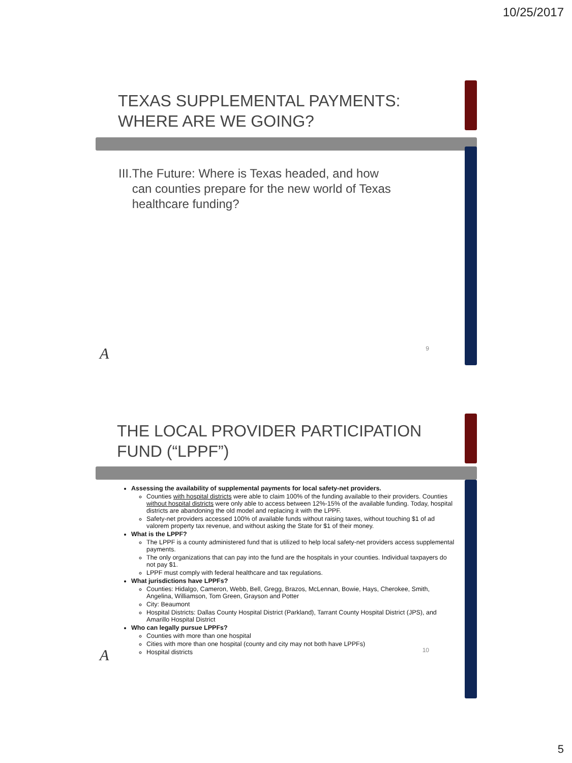10/25/2017
TEXAS SUPPLEMENTAL PAYMENTS: WHERE ARE WE GOING?
III. The Future: Where is Texas headed, and how can counties prepare for the new world of Texas healthcare funding?
A 9
THE LOCAL PROVIDER PARTICIPATION FUND (“LPPF”)
Assessing the availability of supplemental payments for local safety-net providers.
Counties with hospital districts were able to claim 100% of the funding available to their providers. Counties without hospital districts were only able to access between 12%-15% of the available funding. Today, hospital districts are abandoning the old model and replacing it with the LPPF.
Safety-net providers accessed 100% of available funds without raising taxes, without touching $1 of ad valorem property tax revenue, and without asking the State for $1 of their money.
What is the LPPF?
The LPPF is a county administered fund that is utilized to help local safety-net providers access supplemental payments.
The only organizations that can pay into the fund are the hospitals in your counties. Individual taxpayers do not pay $1.
LPPF must comply with federal healthcare and tax regulations.
What jurisdictions have LPPFs?
Counties: Hidalgo, Cameron, Webb, Bell, Gregg, Brazos, McLennan, Bowie, Hays, Cherokee, Smith, Angelina, Williamson, Tom Green, Grayson and Potter
City: Beaumont
Hospital Districts: Dallas County Hospital District (Parkland), Tarrant County Hospital District (JPS), and Amarillo Hospital District
Who can legally pursue LPPFs?
Counties with more than one hospital
Cities with more than one hospital (county and city may not both have LPPFs)
Hospital districts
A 10
5